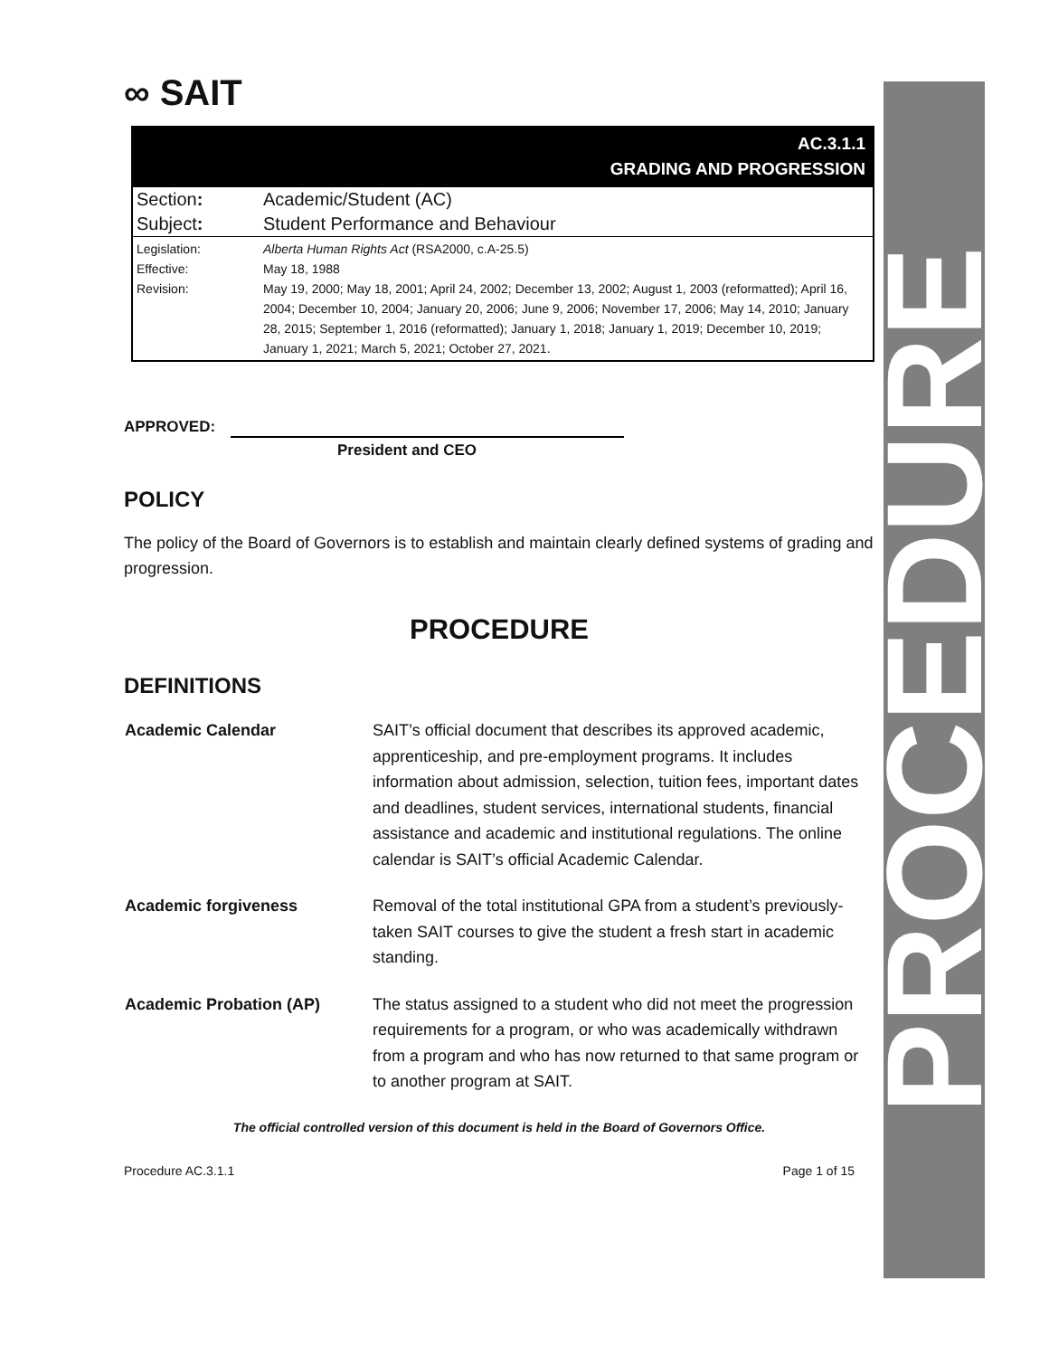PROCEDURE
∞ SAIT
AC.3.1.1
GRADING AND PROGRESSION
| Section : | Academic/Student (AC) |
| Subject : | Student Performance and Behaviour |
| Legislation: Effective: Revision: | Alberta Human Rights Act (RSA2000, c.A-25.5) May 18, 1988 May 19, 2000; May 18, 2001; April 24, 2002; December 13, 2002; August 1, 2003 (reformatted); April 16, 2004; December 10, 2004; January 20, 2006; June 9, 2006; November 17, 2006; May 14, 2010; January 28, 2015; September 1, 2016 (reformatted); January 1, 2018; January 1, 2019; December 10, 2019; January 1, 2021; March 5, 2021; October 27, 2021. |
APPROVED:
President and CEO
POLICY
The policy of the Board of Governors is to establish and maintain clearly defined systems of grading and progression.
PROCEDURE
DEFINITIONS
| Academic Calendar | SAIT’s official document that describes its approved academic, apprenticeship, and pre-employment programs. It includes information about admission, selection, tuition fees, important dates and deadlines, student services, international students, financial assistance and academic and institutional regulations. The online calendar is SAIT’s official Academic Calendar. |
| Academic forgiveness | Removal of the total institutional GPA from a student’s previously-taken SAIT courses to give the student a fresh start in academic standing. |
| Academic Probation (AP) | The status assigned to a student who did not meet the progression requirements for a program, or who was academically withdrawn from a program and who has now returned to that same program or to another program at SAIT. |
The official controlled version of this document is held in the Board of Governors Office.
Procedure AC.3.1.1 Page 1 of 15